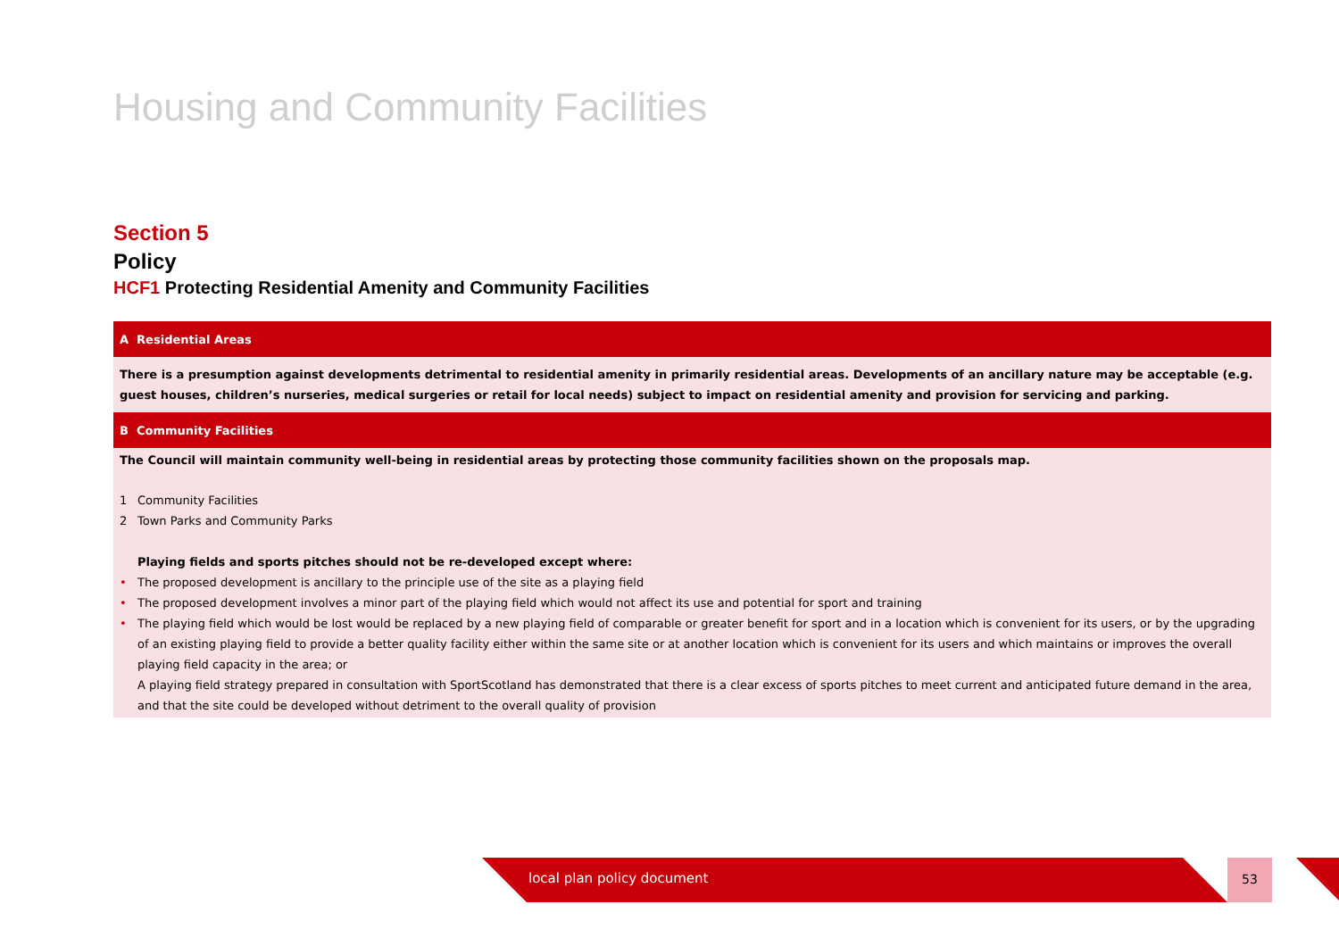Housing and Community Facilities
Section 5
Policy
HCF1 Protecting Residential Amenity and Community Facilities
A Residential Areas
There is a presumption against developments detrimental to residential amenity in primarily residential areas. Developments of an ancillary nature may be acceptable (e.g. guest houses, children’s nurseries, medical surgeries or retail for local needs) subject to impact on residential amenity and provision for servicing and parking.
B Community Facilities
The Council will maintain community well-being in residential areas by protecting those community facilities shown on the proposals map.
1 Community Facilities
2 Town Parks and Community Parks
Playing fields and sports pitches should not be re-developed except where:
• The proposed development is ancillary to the principle use of the site as a playing field
• The proposed development involves a minor part of the playing field which would not affect its use and potential for sport and training
• The playing field which would be lost would be replaced by a new playing field of comparable or greater benefit for sport and in a location which is convenient for its users, or by the upgrading of an existing playing field to provide a better quality facility either within the same site or at another location which is convenient for its users and which maintains or improves the overall playing field capacity in the area; or
A playing field strategy prepared in consultation with SportScotland has demonstrated that there is a clear excess of sports pitches to meet current and anticipated future demand in the area, and that the site could be developed without detriment to the overall quality of provision
local plan policy document 53